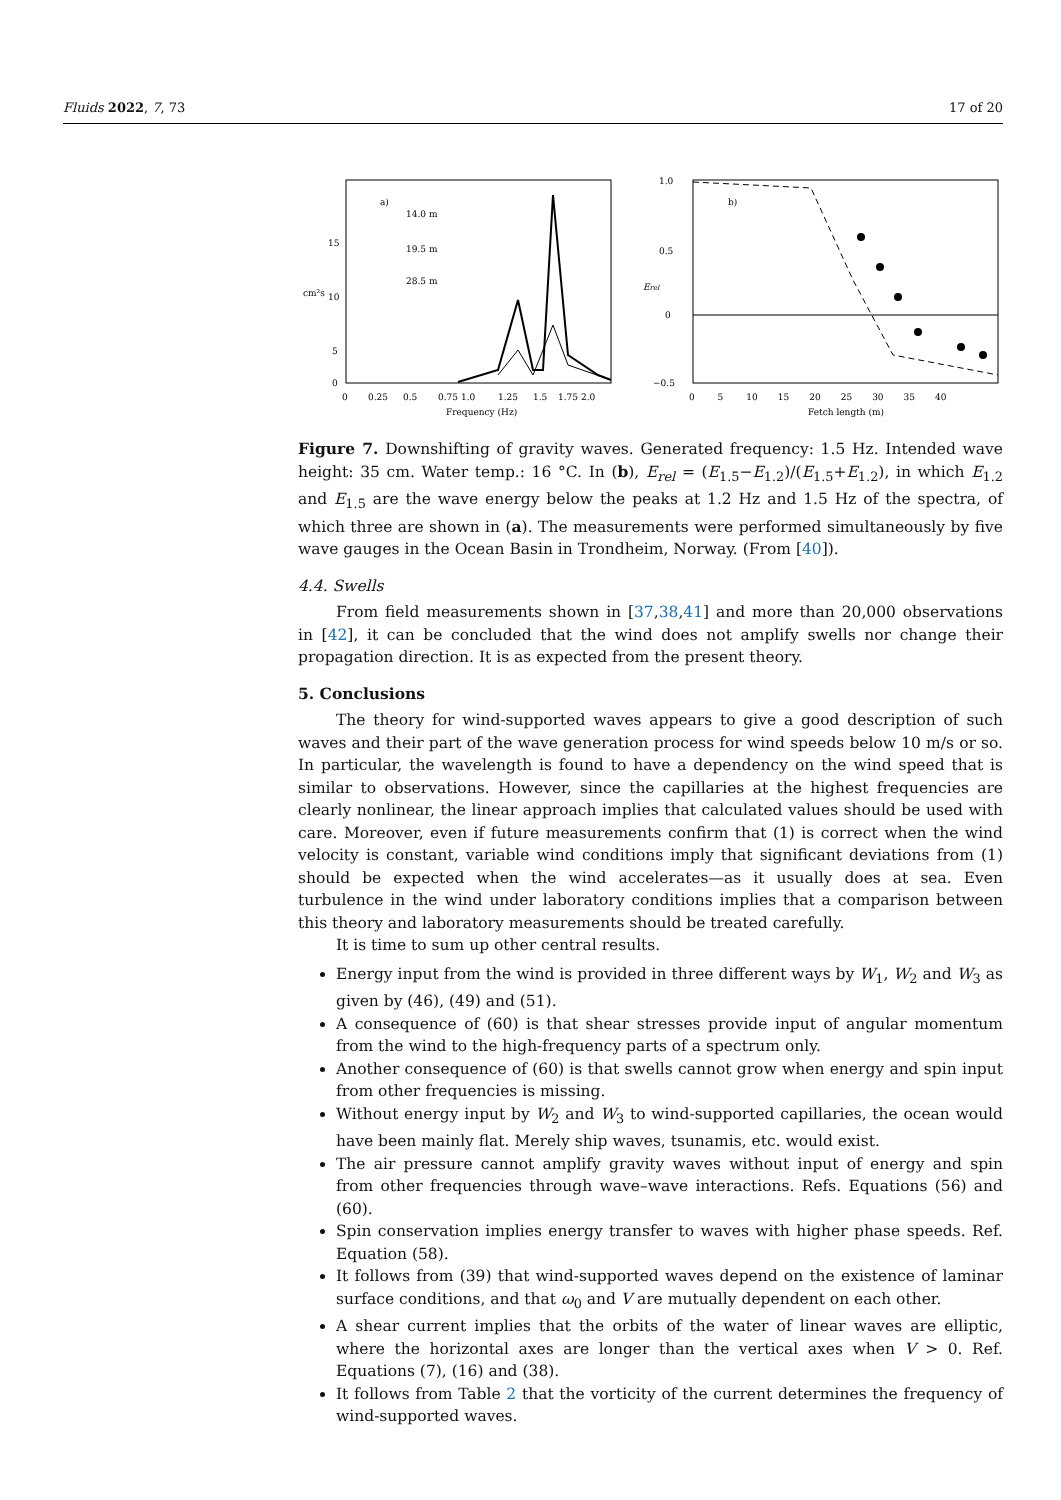Fluids 2022, 7, 73 17 of 20
a)
14.0 m
19.5 m
28.5 m
cm²s
15
10
5
0
0
0.25
0.5
0.75 1.0
1.25
1.5
1.75 2.0
Frequency (Hz)
1.0
0.5
0
−0.5
Erel
b)
0 5 10 15 20 25 30 35 40
Fetch length (m)
Figure 7. Downshifting of gravity waves. Generated frequency: 1.5 Hz. Intended wave height: 35 cm. Water temp.: 16 °C. In (b), E<sub>rel</sub> = (E<sub>1.5</sub>−E<sub>1.2</sub>)/(E<sub>1.5</sub>+E<sub>1.2</sub>), in which E<sub>1.2</sub> and E<sub>1.5</sub> are the wave energy below the peaks at 1.2 Hz and 1.5 Hz of the spectra, of which three are shown in (a). The measurements were performed simultaneously by five wave gauges in the Ocean Basin in Trondheim, Norway. (From [40]).
4.4. Swells
From field measurements shown in [37,38,41] and more than 20,000 observations in [42], it can be concluded that the wind does not amplify swells nor change their propagation direction. It is as expected from the present theory.
5. Conclusions
The theory for wind-supported waves appears to give a good description of such waves and their part of the wave generation process for wind speeds below 10 m/s or so. In particular, the wavelength is found to have a dependency on the wind speed that is similar to observations. However, since the capillaries at the highest frequencies are clearly nonlinear, the linear approach implies that calculated values should be used with care. Moreover, even if future measurements confirm that (1) is correct when the wind velocity is constant, variable wind conditions imply that significant deviations from (1) should be expected when the wind accelerates—as it usually does at sea. Even turbulence in the wind under laboratory conditions implies that a comparison between this theory and laboratory measurements should be treated carefully.
It is time to sum up other central results.
Energy input from the wind is provided in three different ways by W<sub>1</sub>, W<sub>2</sub> and W<sub>3</sub> as given by (46), (49) and (51).
A consequence of (60) is that shear stresses provide input of angular momentum from the wind to the high-frequency parts of a spectrum only.
Another consequence of (60) is that swells cannot grow when energy and spin input from other frequencies is missing.
Without energy input by W<sub>2</sub> and W<sub>3</sub> to wind-supported capillaries, the ocean would have been mainly flat. Merely ship waves, tsunamis, etc. would exist.
The air pressure cannot amplify gravity waves without input of energy and spin from other frequencies through wave–wave interactions. Refs. Equations (56) and (60).
Spin conservation implies energy transfer to waves with higher phase speeds. Ref. Equation (58).
It follows from (39) that wind-supported waves depend on the existence of laminar surface conditions, and that ω<sub>0</sub> and V are mutually dependent on each other.
A shear current implies that the orbits of the water of linear waves are elliptic, where the horizontal axes are longer than the vertical axes when V > 0. Ref. Equations (7), (16) and (38).
It follows from Table 2 that the vorticity of the current determines the frequency of wind-supported waves.